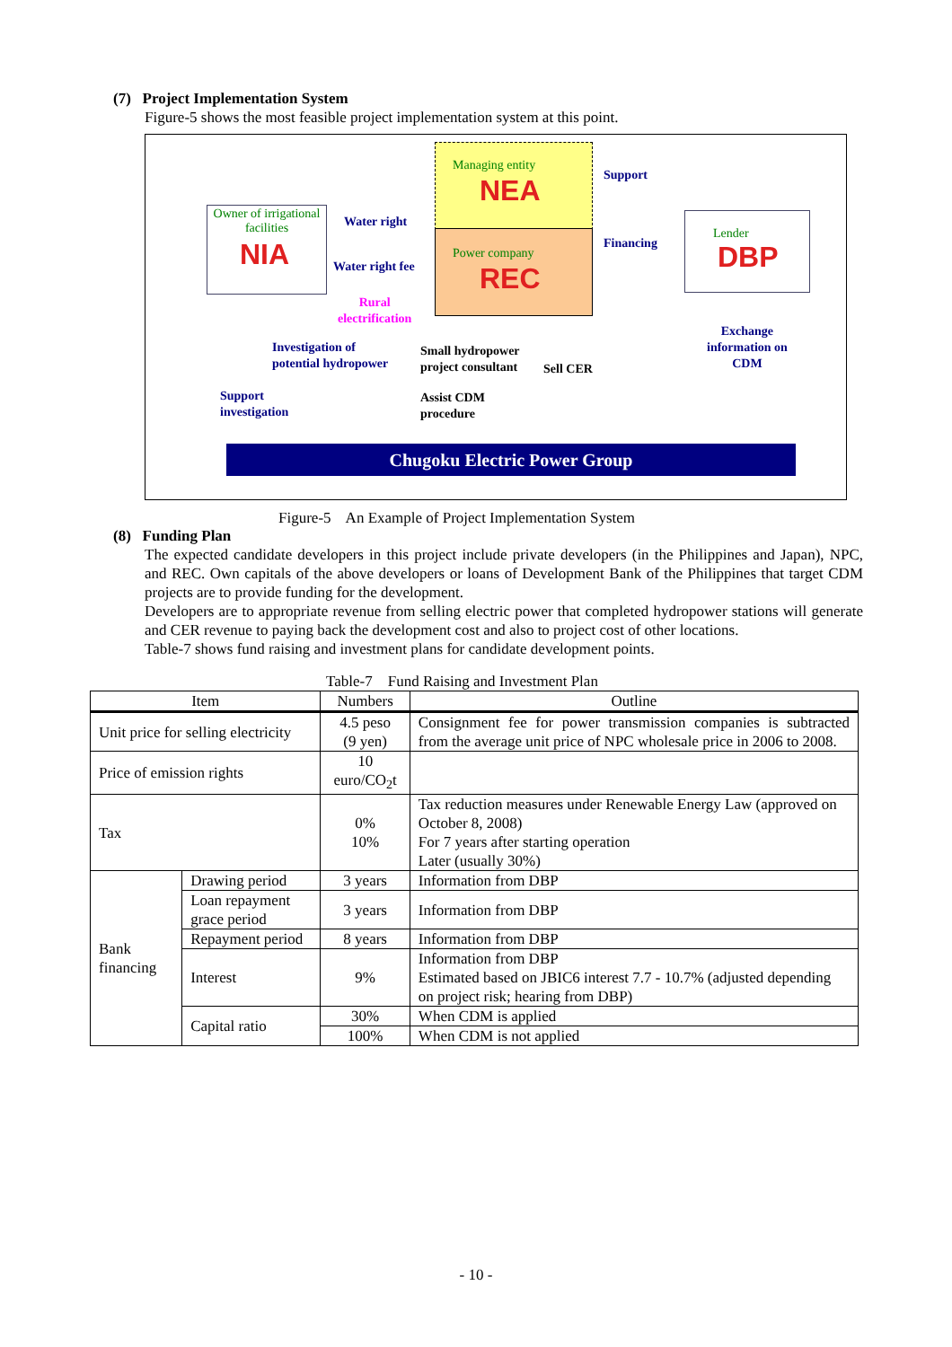(7) Project Implementation System
Figure-5 shows the most feasible project implementation system at this point.
Managing entity
NEA
Power company
REC
Owner of irrigational facilities
NIA
Lender
DBP
Water right
Water right fee
Rural
electrification
Support
Financing
Exchange
information on
CDM
Investigation of
potential hydropower
Support
investigation
Small hydropower
project consultant
Assist CDM
procedure
Sell CER
Chugoku Electric Power Group
Figure-5 An Example of Project Implementation System
(8) Funding Plan
The expected candidate developers in this project include private developers (in the Philippines and Japan), NPC, and REC. Own capitals of the above developers or loans of Development Bank of the Philippines that target CDM projects are to provide funding for the development.
Developers are to appropriate revenue from selling electric power that completed hydropower stations will generate and CER revenue to paying back the development cost and also to project cost of other locations.
Table-7 shows fund raising and investment plans for candidate development points.
Table-7 Fund Raising and Investment Plan
| Item | | Numbers | Outline |
| --- | --- | --- | --- |
| Unit price for selling electricity | | 4.5 peso (9 yen) | Consignment fee for power transmission companies is subtracted from the average unit price of NPC wholesale price in 2006 to 2008. |
| Price of emission rights | | 10 euro/CO<sub>2</sub>t | |
| Tax | | 0% 10% | Tax reduction measures under Renewable Energy Law (approved on October 8, 2008) For 7 years after starting operation Later (usually 30%) |
| Bank financing | Drawing period | 3 years | Information from DBP |
| | Loan repayment grace period | 3 years | Information from DBP |
| | Repayment period | 8 years | Information from DBP |
| | Interest | 9% | Information from DBP Estimated based on JBIC6 interest 7.7 - 10.7% (adjusted depending on project risk; hearing from DBP) |
| | Capital ratio | 30% | When CDM is applied |
| | | 100% | When CDM is not applied |
- 10 -